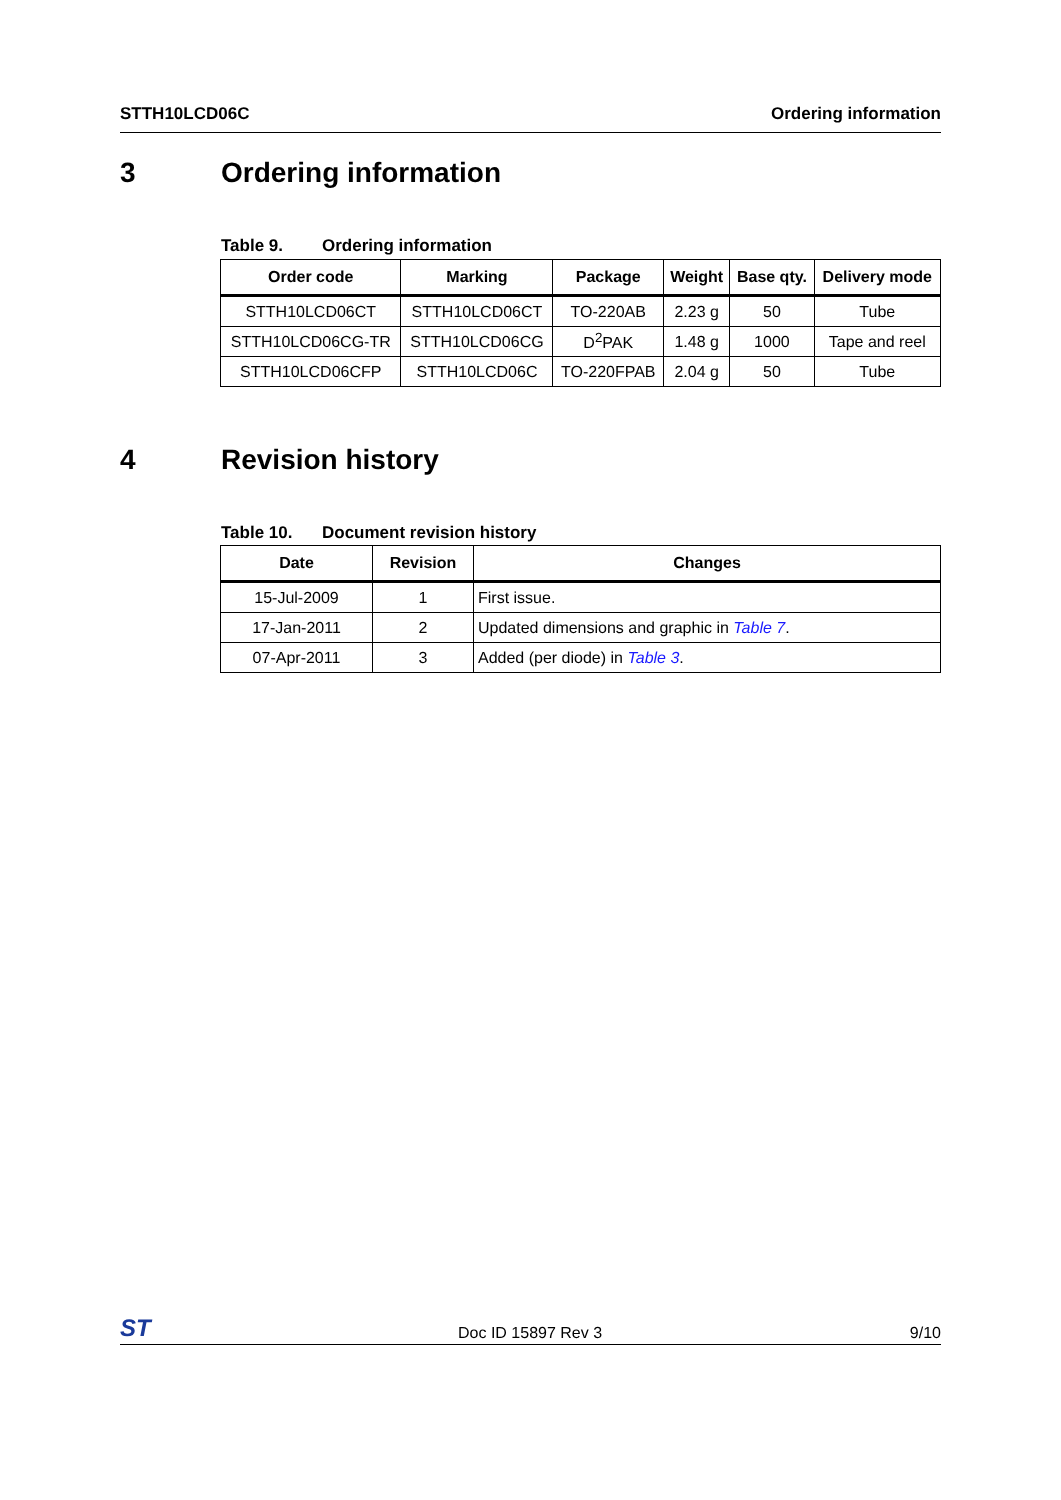STTH10LCD06C Ordering information
3 Ordering information
Table 9. Ordering information
| Order code | Marking | Package | Weight | Base qty. | Delivery mode |
| --- | --- | --- | --- | --- | --- |
| STTH10LCD06CT | STTH10LCD06CT | TO-220AB | 2.23 g | 50 | Tube |
| STTH10LCD06CG-TR | STTH10LCD06CG | D<sup>2</sup>PAK | 1.48 g | 1000 | Tape and reel |
| STTH10LCD06CFP | STTH10LCD06C | TO-220FPAB | 2.04 g | 50 | Tube |
4 Revision history
Table 10. Document revision history
| Date | Revision | Changes |
| --- | --- | --- |
| 15-Jul-2009 | 1 | First issue. |
| 17-Jan-2011 | 2 | Updated dimensions and graphic in Table 7 . |
| 07-Apr-2011 | 3 | Added (per diode) in Table 3 . |
ST Doc ID 15897 Rev 3 9/10